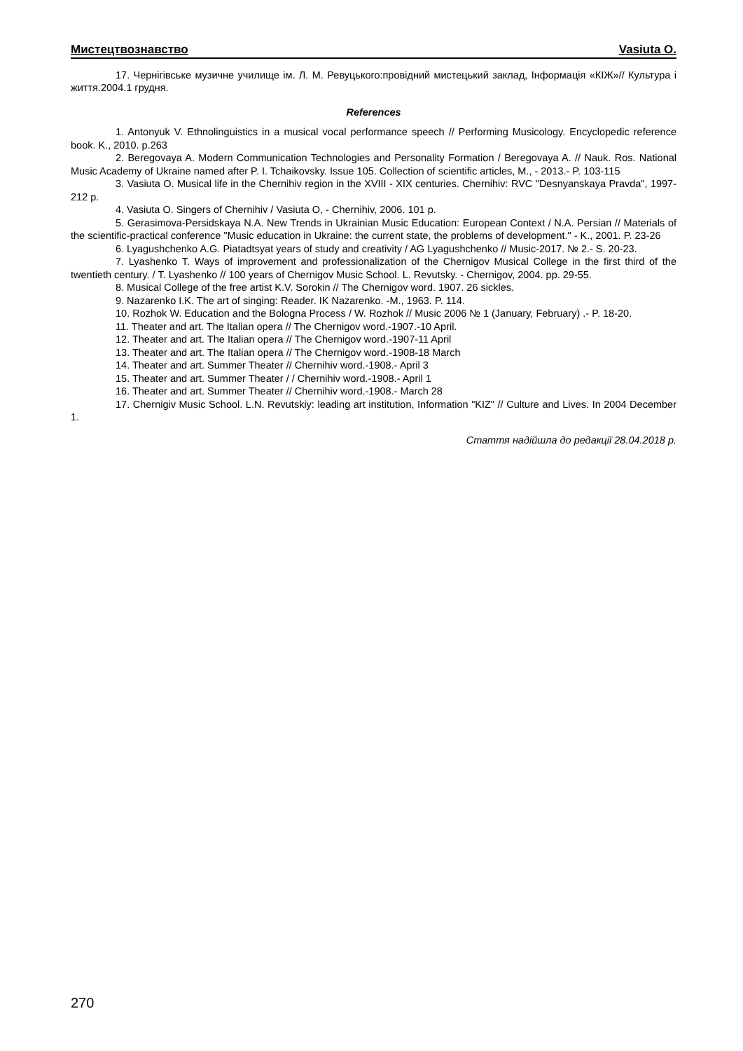Мистецтвознавство Vasiuta O.
17. Чернігівське музичне училище ім. Л. М. Ревуцького:провідний мистецький заклад, Інформація «КІЖ»// Культура і життя.2004.1 грудня.
References
1. Antonyuk V. Ethnolinguistics in a musical vocal performance speech // Performing Musicology. Encyclopedic reference book. K., 2010. p.263
2. Beregovaya A. Modern Communication Technologies and Personality Formation / Beregovaya A. // Nauk. Ros. National Music Academy of Ukraine named after P. I. Tchaikovsky. Issue 105. Collection of scientific articles, M., - 2013.- P. 103-115
3. Vasiuta O. Musical life in the Chernihiv region in the XVIII - XIX centuries. Chernihiv: RVC "Desnyanskaya Pravda", 1997-212 p.
4. Vasiuta O. Singers of Chernihiv / Vasiuta O, - Chernihiv, 2006. 101 p.
5. Gerasimova-Persidskaya N.A. New Trends in Ukrainian Music Education: European Context / N.A. Persian // Materials of the scientific-practical conference "Music education in Ukraine: the current state, the problems of development." - K., 2001. P. 23-26
6. Lyagushchenko A.G. Piatadtsyat years of study and creativity / AG Lyagushchenko // Music-2017. № 2.- S. 20-23.
7. Lyashenko T. Ways of improvement and professionalization of the Chernigov Musical College in the first third of the twentieth century. / T. Lyashenko // 100 years of Chernigov Music School. L. Revutsky. - Chernigov, 2004. pp. 29-55.
8. Musical College of the free artist K.V. Sorokin // The Chernigov word. 1907. 26 sickles.
9. Nazarenko I.K. The art of singing: Reader. IK Nazarenko. -M., 1963. P. 114.
10. Rozhok W. Education and the Bologna Process / W. Rozhok // Music 2006 № 1 (January, February) .- P. 18-20.
11. Theater and art. The Italian opera // The Chernigov word.-1907.-10 April.
12. Theater and art. The Italian opera // The Chernigov word.-1907-11 April
13. Theater and art. The Italian opera // The Chernigov word.-1908-18 March
14. Theater and art. Summer Theater // Chernihiv word.-1908.- April 3
15. Theater and art. Summer Theater / / Chernihiv word.-1908.- April 1
16. Theater and art. Summer Theater // Chernihiv word.-1908.- March 28
17. Chernigiv Music School. L.N. Revutskiy: leading art institution, Information "KIZ" // Culture and Lives. In 2004 December 1.
Стаття надійшла до редакції 28.04.2018 р.
270